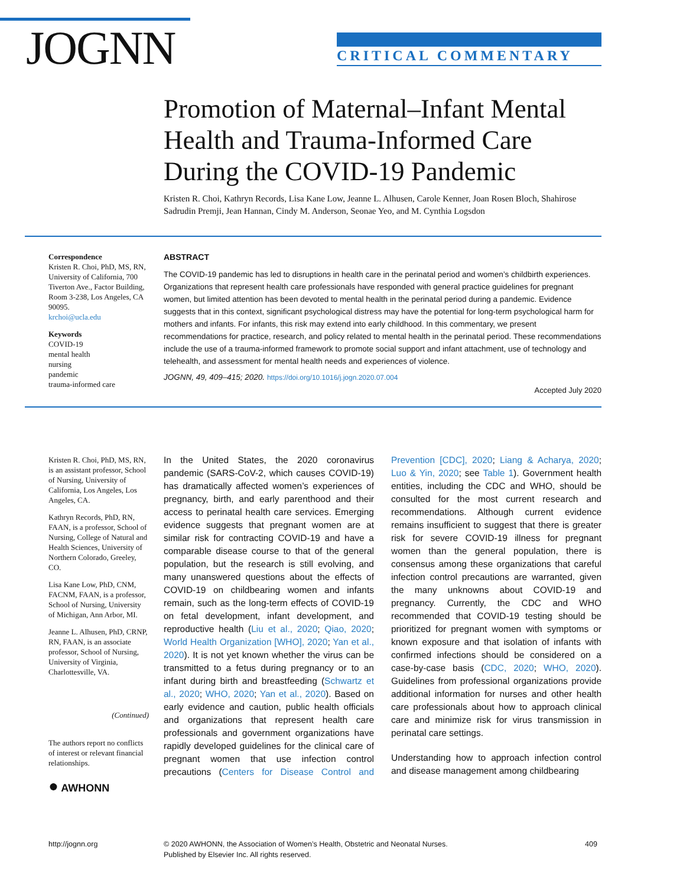JOGNN CRITICAL COMMENTARY
Promotion of Maternal–Infant Mental Health and Trauma-Informed Care During the COVID-19 Pandemic
Kristen R. Choi, Kathryn Records, Lisa Kane Low, Jeanne L. Alhusen, Carole Kenner, Joan Rosen Bloch, Shahirose Sadrudin Premji, Jean Hannan, Cindy M. Anderson, Seonae Yeo, and M. Cynthia Logsdon
Correspondence
Kristen R. Choi, PhD, MS, RN, University of California, 700 Tiverton Ave., Factor Building, Room 3-238, Los Angeles, CA 90095.
krchoi@ucla.edu
Keywords
COVID-19
mental health
nursing
pandemic
trauma-informed care
ABSTRACT
The COVID-19 pandemic has led to disruptions in health care in the perinatal period and women’s childbirth experiences. Organizations that represent health care professionals have responded with general practice guidelines for pregnant women, but limited attention has been devoted to mental health in the perinatal period during a pandemic. Evidence suggests that in this context, significant psychological distress may have the potential for long-term psychological harm for mothers and infants. For infants, this risk may extend into early childhood. In this commentary, we present recommendations for practice, research, and policy related to mental health in the perinatal period. These recommendations include the use of a trauma-informed framework to promote social support and infant attachment, use of technology and telehealth, and assessment for mental health needs and experiences of violence.
JOGNN, 49, 409–415; 2020. https://doi.org/10.1016/j.jogn.2020.07.004
Accepted July 2020
Kristen R. Choi, PhD, MS, RN, is an assistant professor, School of Nursing, University of California, Los Angeles, Los Angeles, CA.
Kathryn Records, PhD, RN, FAAN, is a professor, School of Nursing, College of Natural and Health Sciences, University of Northern Colorado, Greeley, CO.
Lisa Kane Low, PhD, CNM, FACNM, FAAN, is a professor, School of Nursing, University of Michigan, Ann Arbor, MI.
Jeanne L. Alhusen, PhD, CRNP, RN, FAAN, is an associate professor, School of Nursing, University of Virginia, Charlottesville, VA.
(Continued)
The authors report no conflicts of interest or relevant financial relationships.
● AWHONN
In the United States, the 2020 coronavirus pandemic (SARS-CoV-2, which causes COVID-19) has dramatically affected women’s experiences of pregnancy, birth, and early parenthood and their access to perinatal health care services. Emerging evidence suggests that pregnant women are at similar risk for contracting COVID-19 and have a comparable disease course to that of the general population, but the research is still evolving, and many unanswered questions about the effects of COVID-19 on childbearing women and infants remain, such as the long-term effects of COVID-19 on fetal development, infant development, and reproductive health (Liu et al., 2020; Qiao, 2020; World Health Organization [WHO], 2020; Yan et al., 2020). It is not yet known whether the virus can be transmitted to a fetus during pregnancy or to an infant during birth and breastfeeding (Schwartz et al., 2020; WHO, 2020; Yan et al., 2020). Based on early evidence and caution, public health officials and organizations that represent health care professionals and government organizations have rapidly developed guidelines for the clinical care of pregnant women that use infection control precautions (Centers for Disease Control and Prevention [CDC], 2020; Liang & Acharya, 2020; Luo & Yin, 2020; see Table 1). Government health entities, including the CDC and WHO, should be consulted for the most current research and recommendations. Although current evidence remains insufficient to suggest that there is greater risk for severe COVID-19 illness for pregnant women than the general population, there is consensus among these organizations that careful infection control precautions are warranted, given the many unknowns about COVID-19 and pregnancy. Currently, the CDC and WHO recommended that COVID-19 testing should be prioritized for pregnant women with symptoms or known exposure and that isolation of infants with confirmed infections should be considered on a case-by-case basis (CDC, 2020; WHO, 2020). Guidelines from professional organizations provide additional information for nurses and other health care professionals about how to approach clinical care and minimize risk for virus transmission in perinatal care settings.
Understanding how to approach infection control and disease management among childbearing
http://jognn.org
© 2020 AWHONN, the Association of Women’s Health, Obstetric and Neonatal Nurses.
Published by Elsevier Inc. All rights reserved.
409